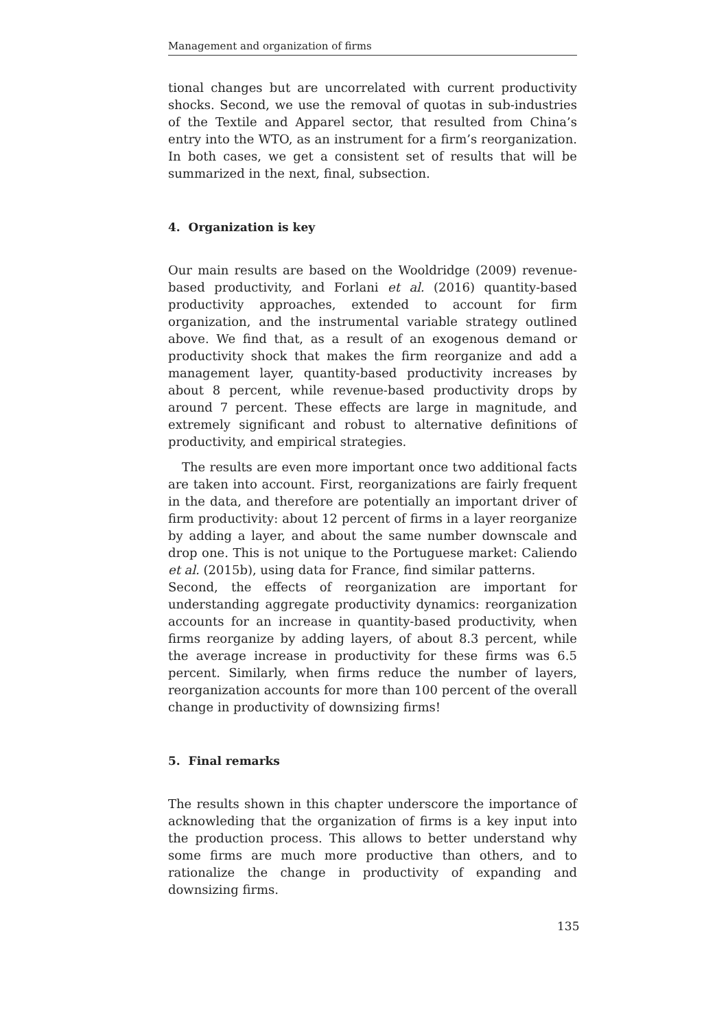Management and organization of firms
tional changes but are uncorrelated with current productivity shocks. Second, we use the removal of quotas in sub-industries of the Textile and Apparel sector, that resulted from China’s entry into the WTO, as an instrument for a firm’s reorganization. In both cases, we get a consistent set of results that will be summarized in the next, final, subsection.
4. Organization is key
Our main results are based on the Wooldridge (2009) revenue-based productivity, and Forlani et al. (2016) quantity-based productivity approaches, extended to account for firm organization, and the instrumental variable strategy outlined above. We find that, as a result of an exogenous demand or productivity shock that makes the firm reorganize and add a management layer, quantity-based productivity increases by about 8 percent, while revenue-based productivity drops by around 7 percent. These effects are large in magnitude, and extremely significant and robust to alternative definitions of productivity, and empirical strategies.
The results are even more important once two additional facts are taken into account. First, reorganizations are fairly frequent in the data, and therefore are potentially an important driver of firm productivity: about 12 percent of firms in a layer reorganize by adding a layer, and about the same number downscale and drop one. This is not unique to the Portuguese market: Caliendo et al. (2015b), using data for France, find similar patterns.
Second, the effects of reorganization are important for understanding aggregate productivity dynamics: reorganization accounts for an increase in quantity-based productivity, when firms reorganize by adding layers, of about 8.3 percent, while the average increase in productivity for these firms was 6.5 percent. Similarly, when firms reduce the number of layers, reorganization accounts for more than 100 percent of the overall change in productivity of downsizing firms!
5. Final remarks
The results shown in this chapter underscore the importance of acknowleding that the organization of firms is a key input into the production process. This allows to better understand why some firms are much more productive than others, and to rationalize the change in productivity of expanding and downsizing firms.
135